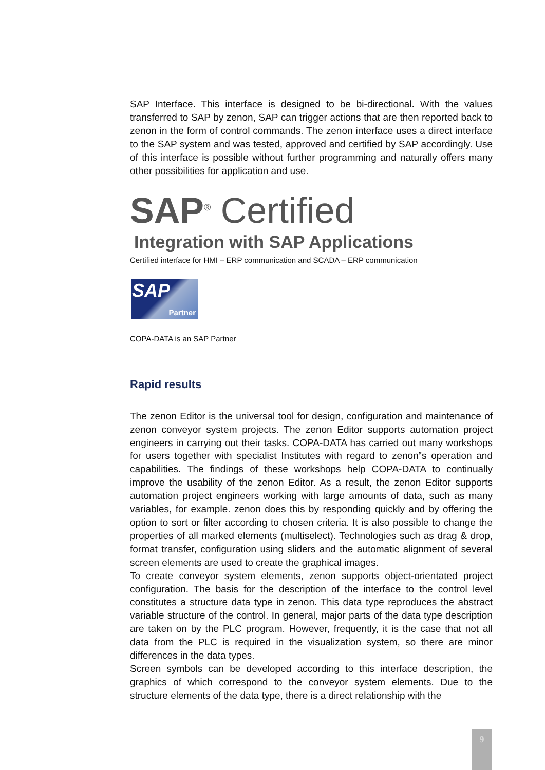SAP Interface. This interface is designed to be bi-directional. With the values transferred to SAP by zenon, SAP can trigger actions that are then reported back to zenon in the form of control commands. The zenon interface uses a direct interface to the SAP system and was tested, approved and certified by SAP accordingly. Use of this interface is possible without further programming and naturally offers many other possibilities for application and use.
SAP<sup>®</sup> Certified
Integration with SAP Applications
Certified interface for HMI – ERP communication and SCADA – ERP communication
SAP
Partner
COPA-DATA is an SAP Partner
Rapid results
The zenon Editor is the universal tool for design, configuration and maintenance of zenon conveyor system projects. The zenon Editor supports automation project engineers in carrying out their tasks. COPA-DATA has carried out many workshops for users together with specialist Institutes with regard to zenon‟s operation and capabilities. The findings of these workshops help COPA-DATA to continually improve the usability of the zenon Editor. As a result, the zenon Editor supports automation project engineers working with large amounts of data, such as many variables, for example. zenon does this by responding quickly and by offering the option to sort or filter according to chosen criteria. It is also possible to change the properties of all marked elements (multiselect). Technologies such as drag & drop, format transfer, configuration using sliders and the automatic alignment of several screen elements are used to create the graphical images.
To create conveyor system elements, zenon supports object-orientated project configuration. The basis for the description of the interface to the control level constitutes a structure data type in zenon. This data type reproduces the abstract variable structure of the control. In general, major parts of the data type description are taken on by the PLC program. However, frequently, it is the case that not all data from the PLC is required in the visualization system, so there are minor differences in the data types.
Screen symbols can be developed according to this interface description, the graphics of which correspond to the conveyor system elements. Due to the structure elements of the data type, there is a direct relationship with the
9